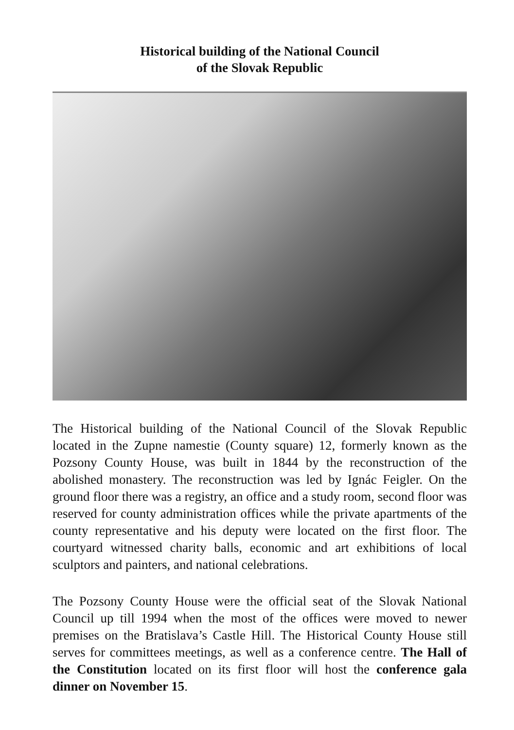Historical building of the National Council
of the Slovak Republic
The Historical building of the National Council of the Slovak Republic located in the Zupne namestie (County square) 12, formerly known as the Pozsony County House, was built in 1844 by the reconstruction of the abolished monastery. The reconstruction was led by Ignác Feigler. On the ground floor there was a registry, an office and a study room, second floor was reserved for county administration offices while the private apartments of the county representative and his deputy were located on the first floor. The courtyard witnessed charity balls, economic and art exhibitions of local sculptors and painters, and national celebrations.
The Pozsony County House were the official seat of the Slovak National Council up till 1994 when the most of the offices were moved to newer premises on the Bratislava’s Castle Hill. The Historical County House still serves for committees meetings, as well as a conference centre. The Hall of the Constitution located on its first floor will host the conference gala dinner on November 15.